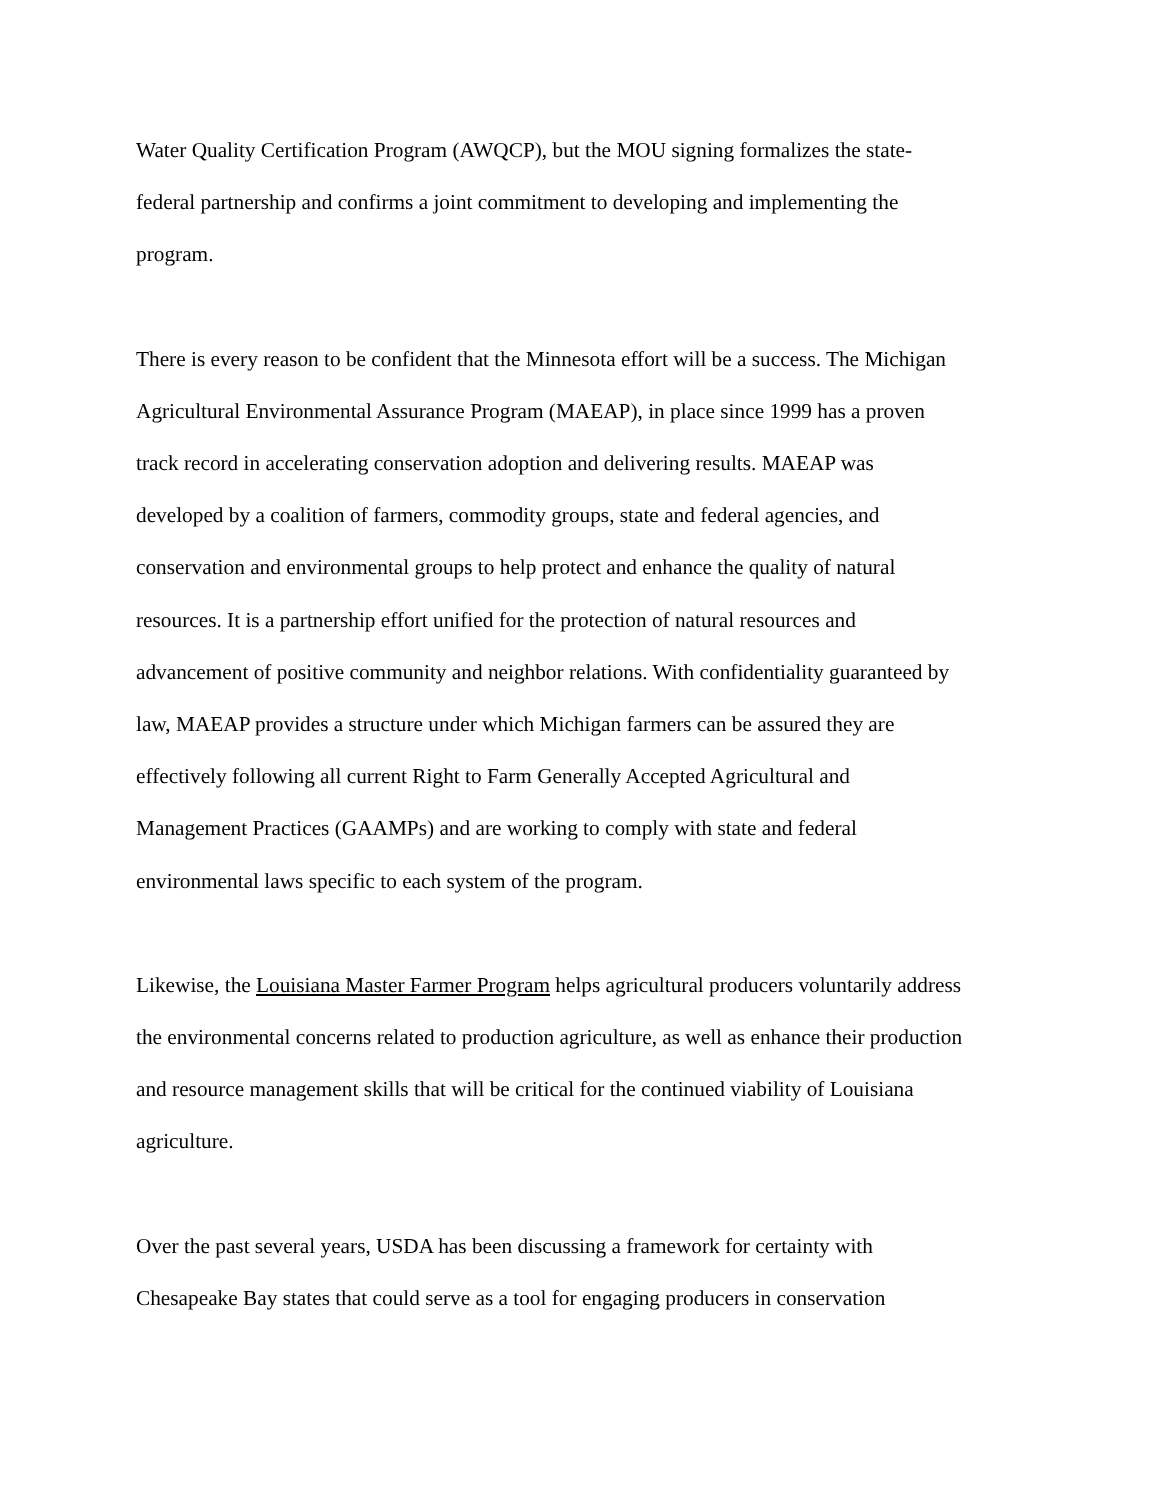Water Quality Certification Program (AWQCP), but the MOU signing formalizes the state-
federal partnership and confirms a joint commitment to developing and implementing the
program.
There is every reason to be confident that the Minnesota effort will be a success. The Michigan
Agricultural Environmental Assurance Program (MAEAP), in place since 1999 has a proven
track record in accelerating conservation adoption and delivering results. MAEAP was
developed by a coalition of farmers, commodity groups, state and federal agencies, and
conservation and environmental groups to help protect and enhance the quality of natural
resources. It is a partnership effort unified for the protection of natural resources and
advancement of positive community and neighbor relations. With confidentiality guaranteed by
law, MAEAP provides a structure under which Michigan farmers can be assured they are
effectively following all current Right to Farm Generally Accepted Agricultural and
Management Practices (GAAMPs) and are working to comply with state and federal
environmental laws specific to each system of the program.
Likewise, the Louisiana Master Farmer Program helps agricultural producers voluntarily address
the environmental concerns related to production agriculture, as well as enhance their production
and resource management skills that will be critical for the continued viability of Louisiana
agriculture.
Over the past several years, USDA has been discussing a framework for certainty with
Chesapeake Bay states that could serve as a tool for engaging producers in conservation